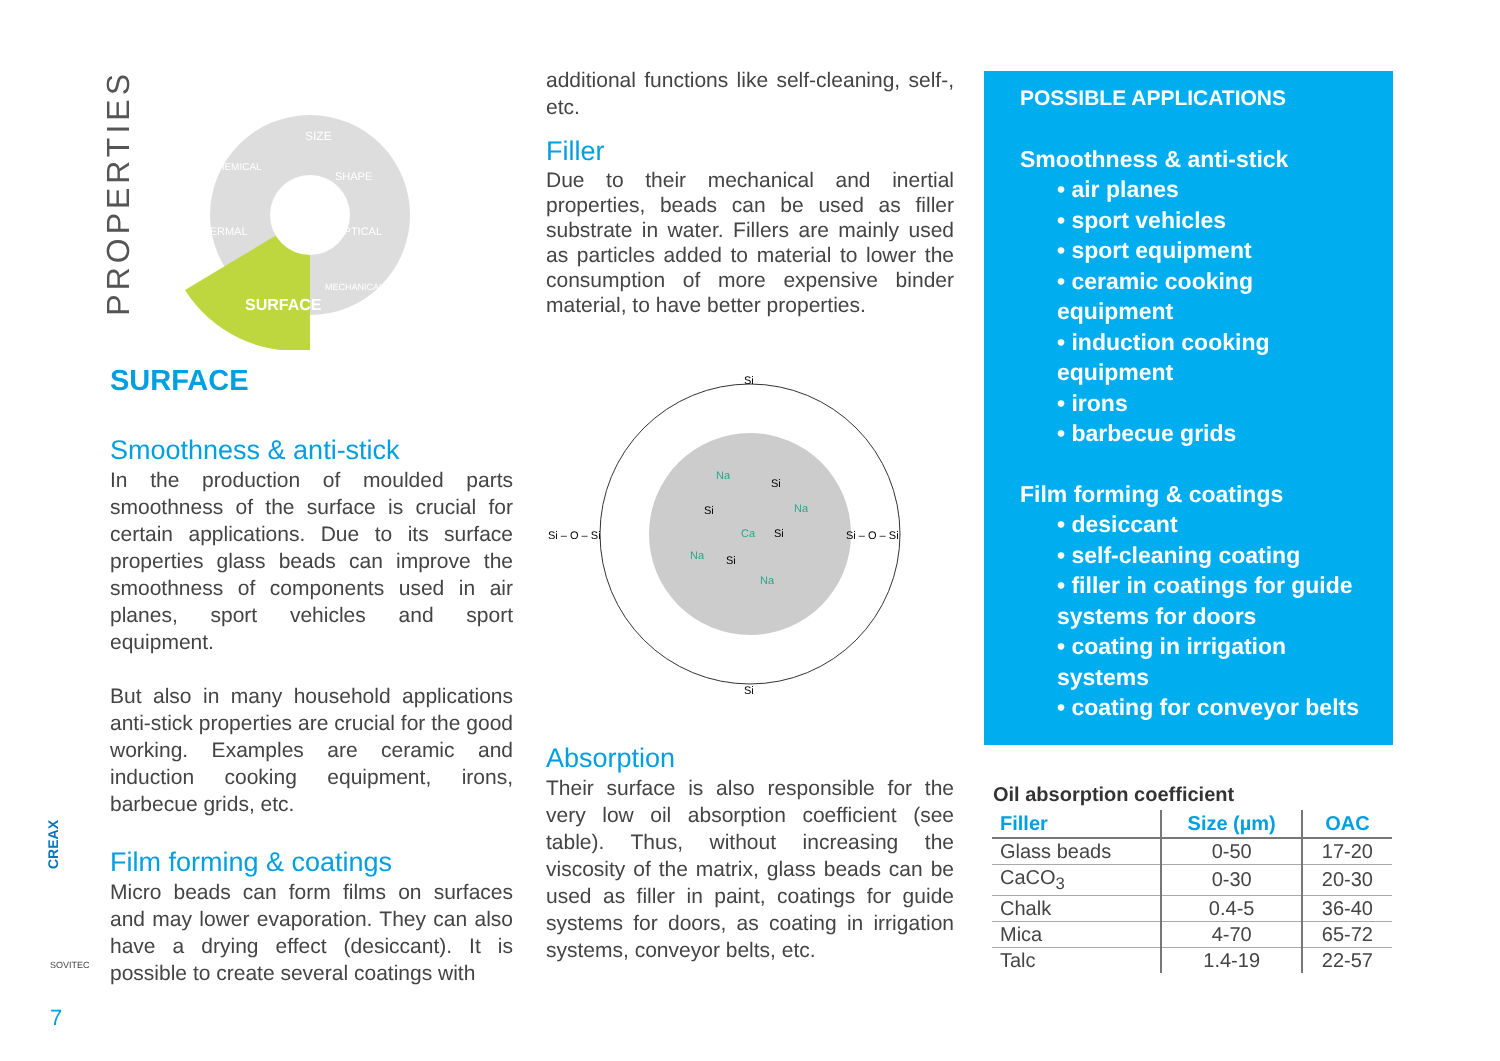PROPERTIES
SIZE
SHAPE
OPTICAL
CHEMICAL
THERMAL
MECHANICAL
SURFACE
SURFACE
Smoothness & anti-stick
In the production of moulded parts smoothness of the surface is crucial for certain applications. Due to its surface properties glass beads can improve the smoothness of components used in air planes, sport vehicles and sport equipment.
But also in many household applications anti-stick properties are crucial for the good working. Examples are ceramic and induction cooking equipment, irons, barbecue grids, etc.
Film forming & coatings
Micro beads can form films on surfaces and may lower evaporation. They can also have a drying effect (desiccant). It is possible to create several coatings with
CREAX
SOVITEC
7
additional functions like self-cleaning, self-, etc.
Filler
Due to their mechanical and inertial properties, beads can be used as filler substrate in water. Fillers are mainly used as particles added to material to lower the consumption of more expensive binder material, to have better properties.
Na
Si
Si
Na
Ca
Si
Na
Si
Na
Si – O – Si
Si – O – Si
Si
Si
Absorption
Their surface is also responsible for the very low oil absorption coefficient (see table). Thus, without increasing the viscosity of the matrix, glass beads can be used as filler in paint, coatings for guide systems for doors, as coating in irrigation systems, conveyor belts, etc.
POSSIBLE APPLICATIONS
Smoothness & anti-stick
• air planes
• sport vehicles
• sport equipment
• ceramic cooking equipment
• induction cooking equipment
• irons
• barbecue grids
Film forming & coatings
• desiccant
• self-cleaning coating
• filler in coatings for guide systems for doors
• coating in irrigation systems
• coating for conveyor belts
Oil absorption coefficient
| Filler | Size (µm) | OAC |
| --- | --- | --- |
| Glass beads | 0-50 | 17-20 |
| CaCO<sub>3</sub> | 0-30 | 20-30 |
| Chalk | 0.4-5 | 36-40 |
| Mica | 4-70 | 65-72 |
| Talc | 1.4-19 | 22-57 |